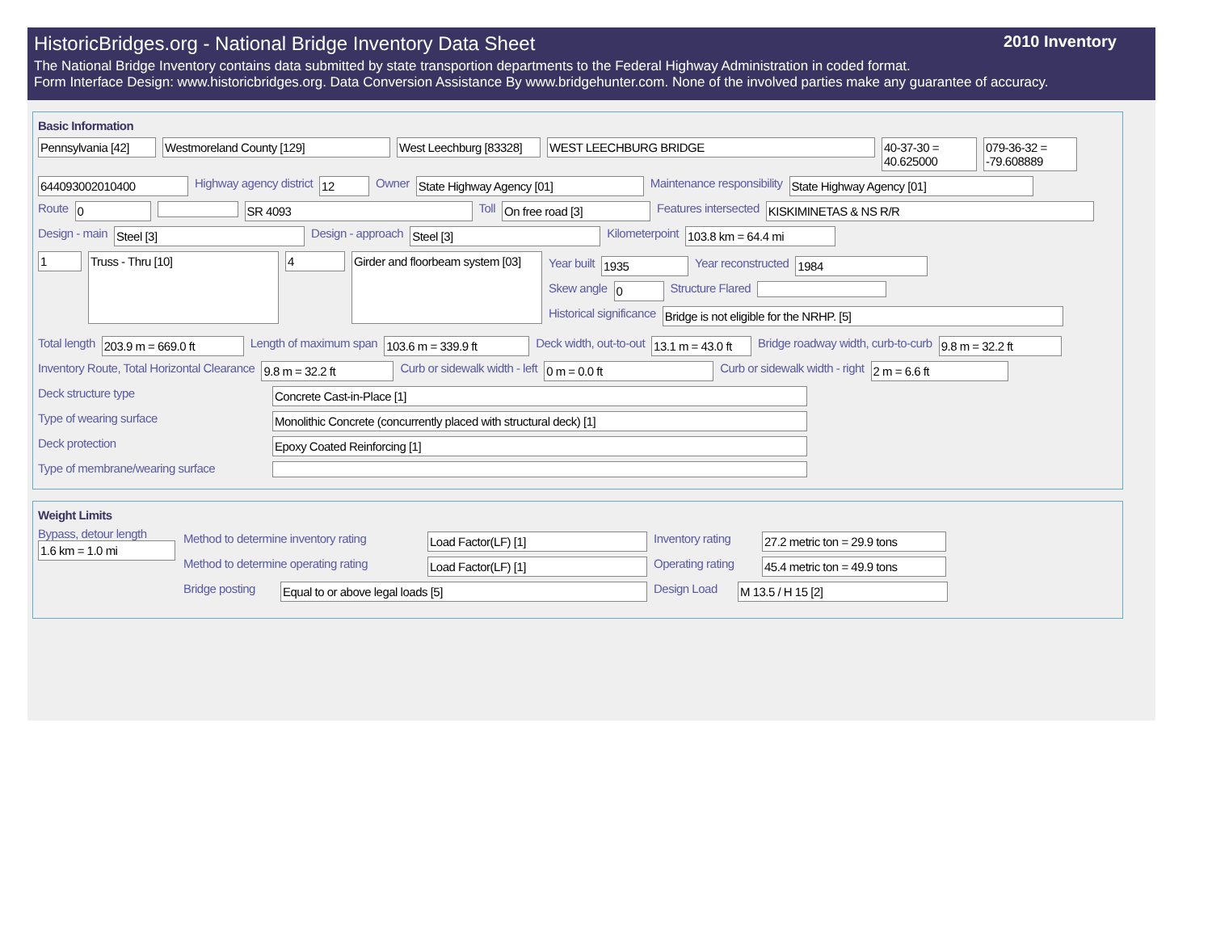HistoricBridges.org - National Bridge Inventory Data Sheet 2010 Inventory
The National Bridge Inventory contains data submitted by state transportion departments to the Federal Highway Administration in coded format.
Form Interface Design: www.historicbridges.org. Data Conversion Assistance By www.bridgehunter.com. None of the involved parties make any guarantee of accuracy.
Basic Information
Pennsylvania [42]
Westmoreland County [129] West Leechburg [83328]
WEST LEECHBURG BRIDGE 40-37-30 = 40.625000
079-36-32 = -79.608889
644093002010400
Highway agency district
12
Owner
State Highway Agency [01]
Maintenance responsibility
State Highway Agency [01]
Route
0 SR 4093
Toll
On free road [3]
Features intersected
KISKIMINETAS & NS R/R
Design - main
Steel [3]
Design - approach
Steel [3]
Kilometerpoint
103.8 km = 64.4 mi
1
Truss - Thru [10]
4
Girder and floorbeam system [03]
Year built
1935
Year reconstructed
1984
Skew angle
0
Structure Flared
Historical significance
Bridge is not eligible for the NRHP. [5]
Total length
203.9 m = 669.0 ft
Length of maximum span
103.6 m = 339.9 ft
Deck width, out-to-out
13.1 m = 43.0 ft
Bridge roadway width, curb-to-curb
9.8 m = 32.2 ft
Inventory Route, Total Horizontal Clearance
9.8 m = 32.2 ft
Curb or sidewalk width - left
0 m = 0.0 ft
Curb or sidewalk width - right
2 m = 6.6 ft
Deck structure type
Concrete Cast-in-Place [1]
Type of wearing surface
Monolithic Concrete (concurrently placed with structural deck) [1]
Deck protection
Epoxy Coated Reinforcing [1]
Type of membrane/wearing surface
Weight Limits
Bypass, detour length
1.6 km = 1.0 mi
Method to determine inventory rating
Load Factor(LF) [1]
Inventory rating
27.2 metric ton = 29.9 tons
Method to determine operating rating
Load Factor(LF) [1]
Operating rating
45.4 metric ton = 49.9 tons
Bridge posting
Equal to or above legal loads [5]
Design Load
M 13.5 / H 15 [2]